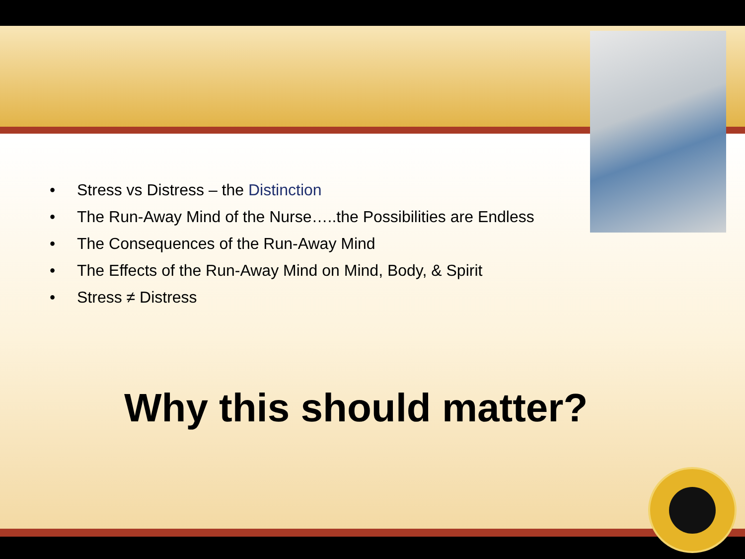• Stress vs Distress – the Distinction
• The Run-Away Mind of the Nurse…..the Possibilities are Endless
• The Consequences of the Run-Away Mind
• The Effects of the Run-Away Mind on Mind, Body, & Spirit
• Stress ≠ Distress
Why this should matter?